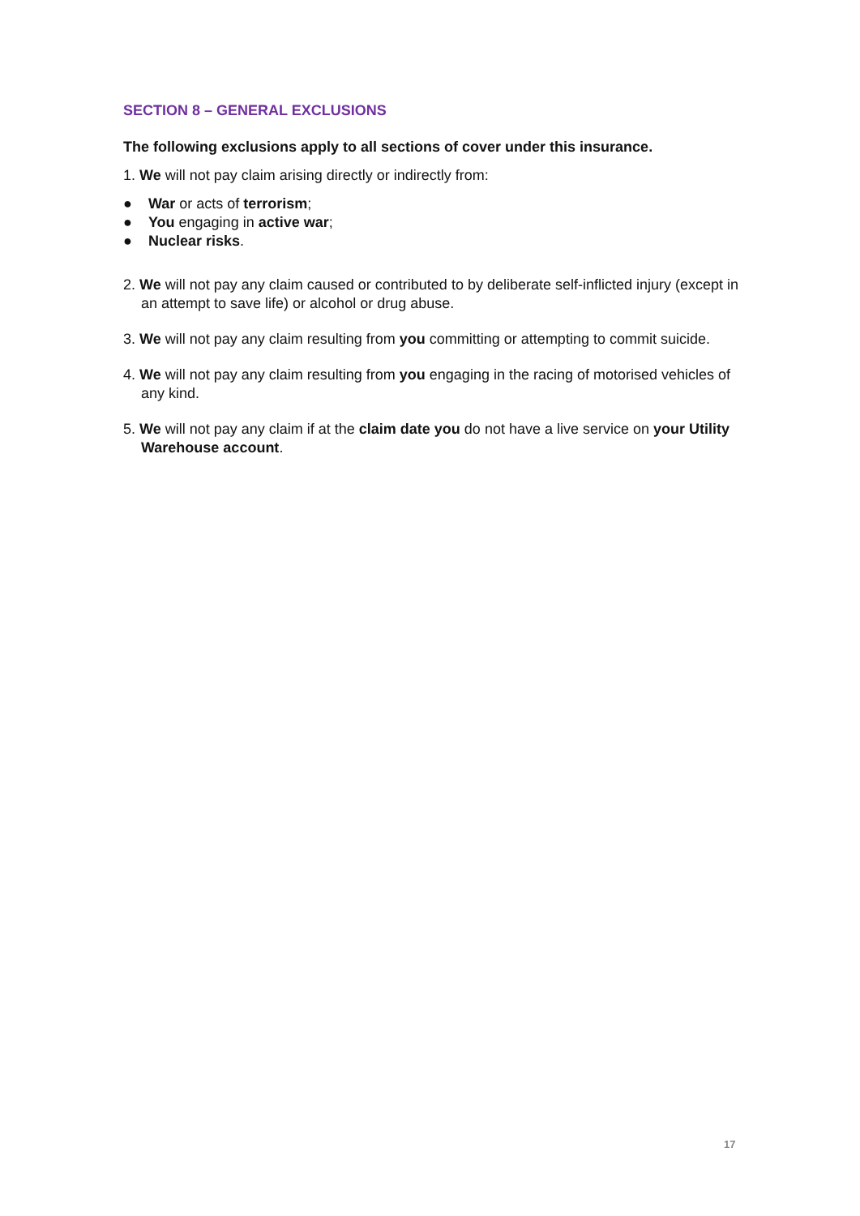SECTION 8 – GENERAL EXCLUSIONS
The following exclusions apply to all sections of cover under this insurance.
1. We will not pay claim arising directly or indirectly from:
● War or acts of terrorism;
● You engaging in active war;
● Nuclear risks.
2. We will not pay any claim caused or contributed to by deliberate self-inflicted injury (except in an attempt to save life) or alcohol or drug abuse.
3. We will not pay any claim resulting from you committing or attempting to commit suicide.
4. We will not pay any claim resulting from you engaging in the racing of motorised vehicles of any kind.
5. We will not pay any claim if at the claim date you do not have a live service on your Utility Warehouse account.
17